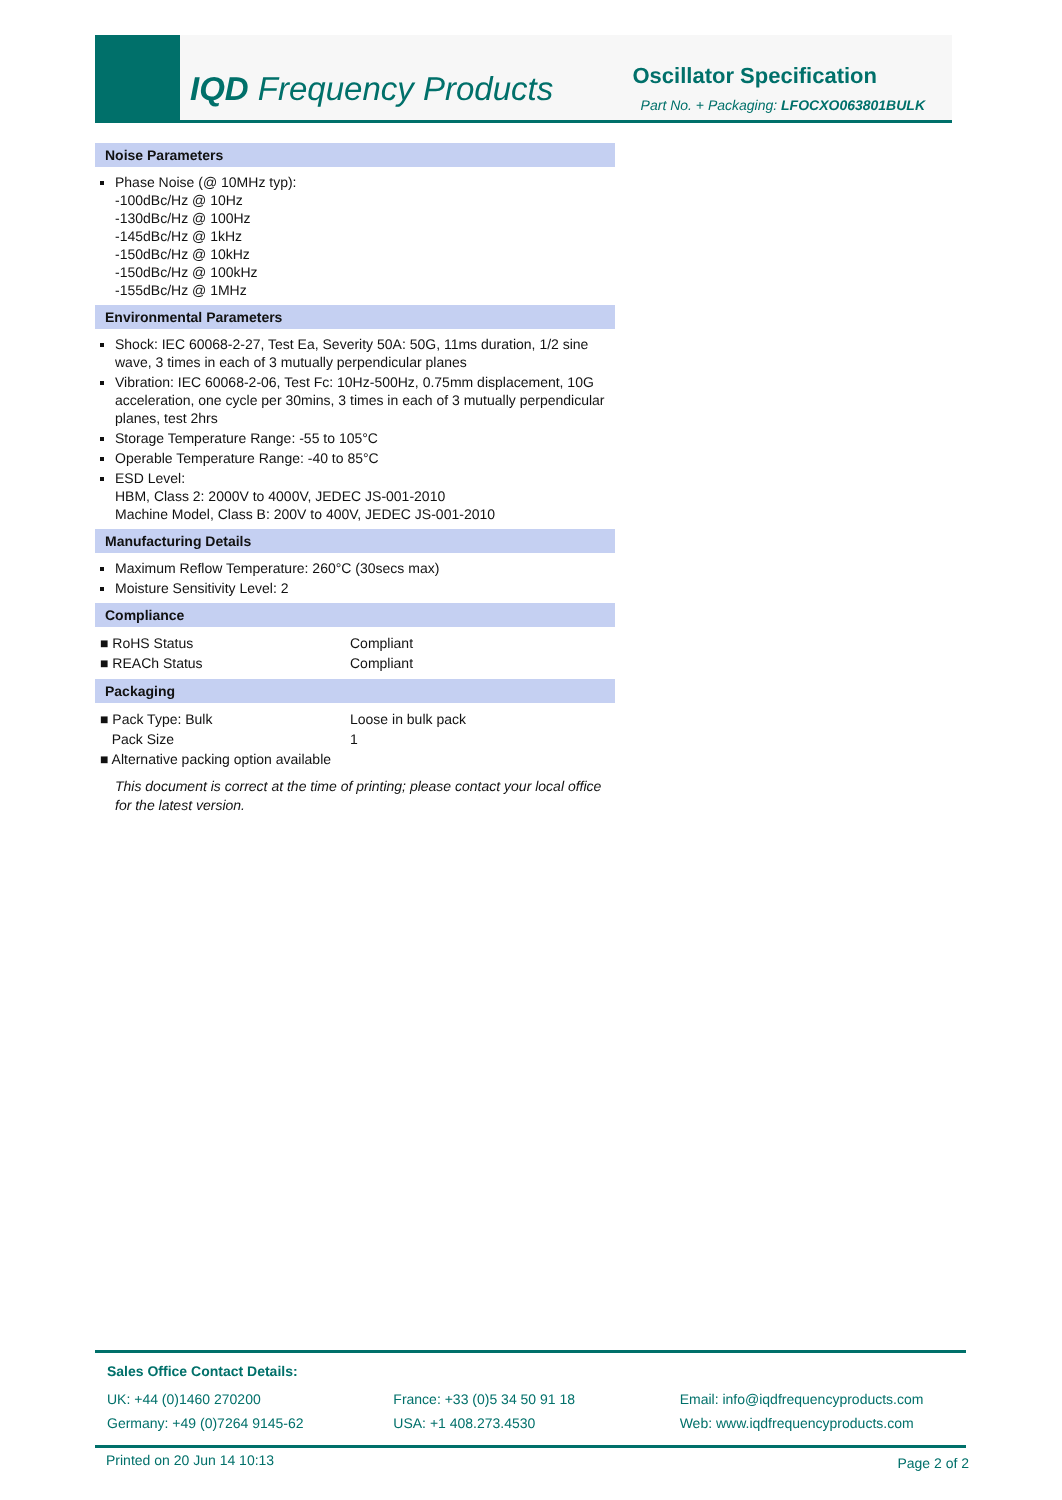IQD Frequency Products Oscillator Specification
Part No. + Packaging: LFOCXO063801BULK
Noise Parameters
Phase Noise (@ 10MHz typ):
-100dBc/Hz @ 10Hz
-130dBc/Hz @ 100Hz
-145dBc/Hz @ 1kHz
-150dBc/Hz @ 10kHz
-150dBc/Hz @ 100kHz
-155dBc/Hz @ 1MHz
Environmental Parameters
Shock: IEC 60068-2-27, Test Ea, Severity 50A: 50G, 11ms duration, 1/2 sine wave, 3 times in each of 3 mutually perpendicular planes
Vibration: IEC 60068-2-06, Test Fc: 10Hz-500Hz, 0.75mm displacement, 10G acceleration, one cycle per 30mins, 3 times in each of 3 mutually perpendicular planes, test 2hrs
Storage Temperature Range: -55 to 105°C
Operable Temperature Range: -40 to 85°C
ESD Level:
HBM, Class 2: 2000V to 4000V, JEDEC JS-001-2010
Machine Model, Class B: 200V to 400V, JEDEC JS-001-2010
Manufacturing Details
Maximum Reflow Temperature: 260°C (30secs max)
Moisture Sensitivity Level: 2
Compliance
| ■ RoHS Status | Compliant |
| ■ REACh Status | Compliant |
Packaging
| ■ Pack Type: Bulk | Loose in bulk pack |
| Pack Size | 1 |
| ■ Alternative packing option available | |
This document is correct at the time of printing; please contact your local office for the latest version.
Sales Office Contact Details:
UK: +44 (0)1460 270200
Germany: +49 (0)7264 9145-62
France: +33 (0)5 34 50 91 18
USA: +1 408.273.4530
Email: info@iqdfrequencyproducts.com
Web: www.iqdfrequencyproducts.com
Printed on 20 Jun 14 10:13 Page 2 of 2